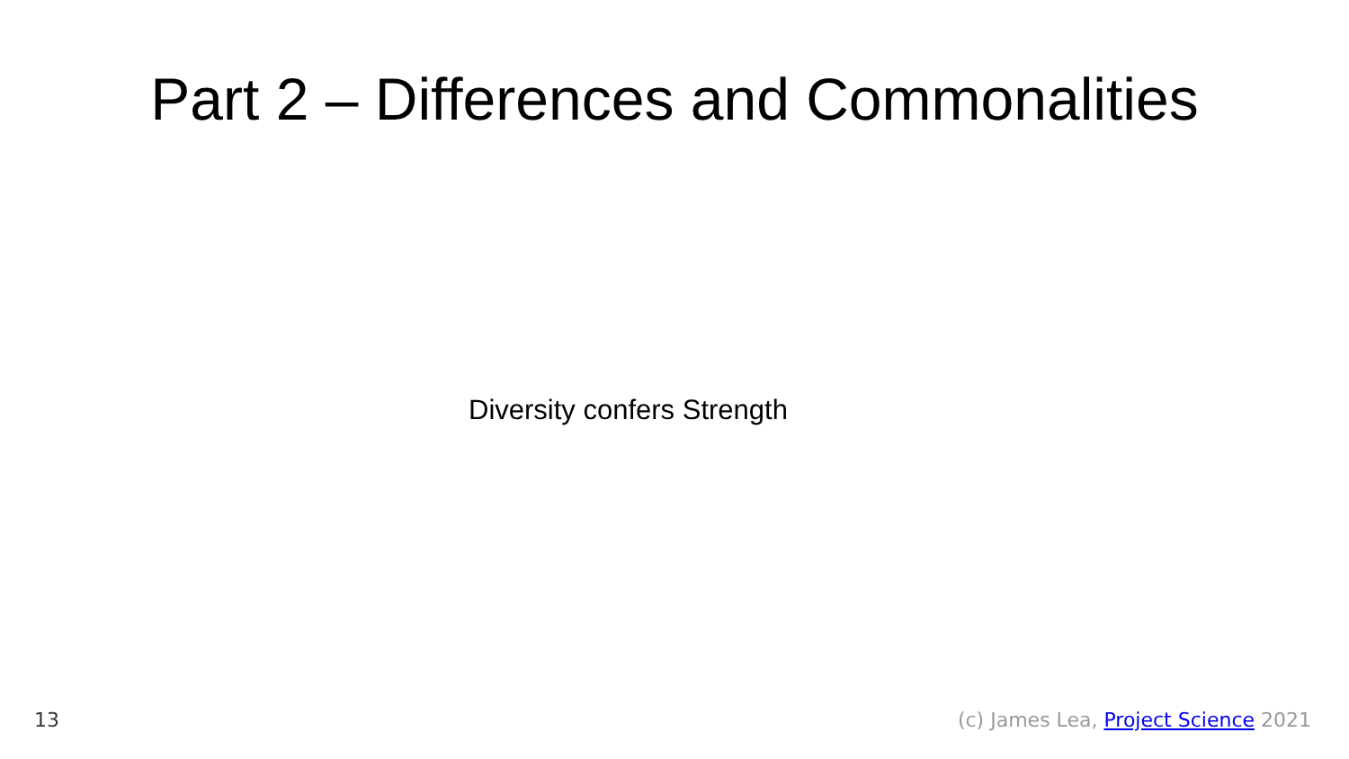Part 2 – Differences and Commonalities
Diversity confers Strength
13 (c) James Lea, Project Science 2021